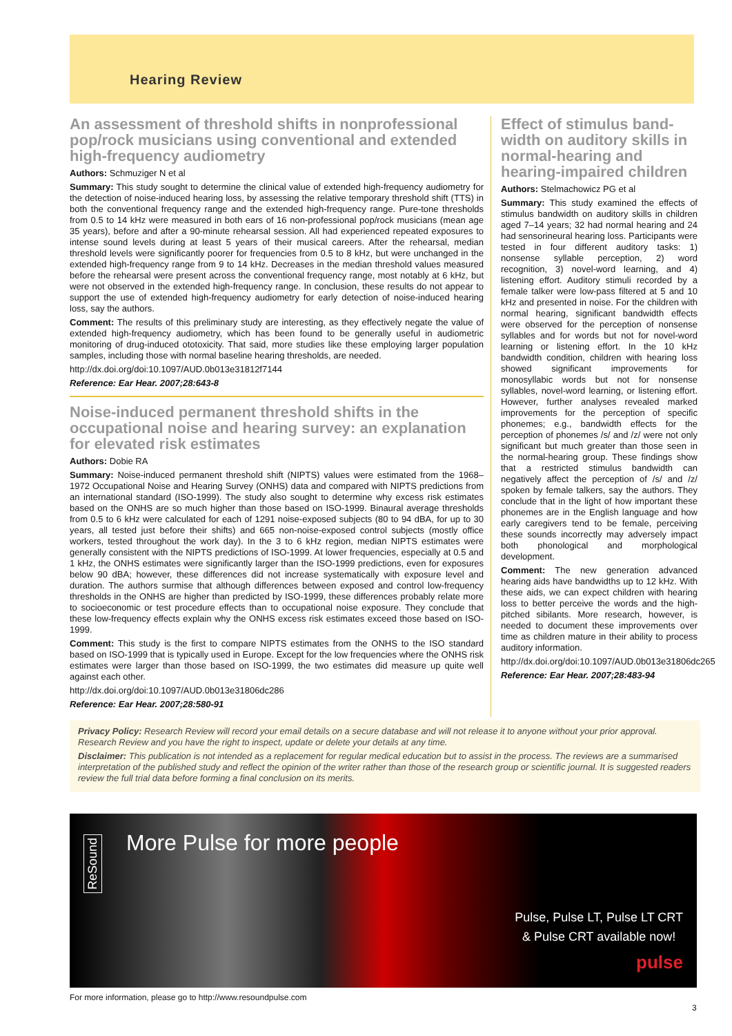Hearing Review
An assessment of threshold shifts in nonprofessional pop/rock musicians using conventional and extended high-frequency audiometry
Authors: Schmuziger N et al
Summary: This study sought to determine the clinical value of extended high-frequency audiometry for the detection of noise-induced hearing loss, by assessing the relative temporary threshold shift (TTS) in both the conventional frequency range and the extended high-frequency range. Pure-tone thresholds from 0.5 to 14 kHz were measured in both ears of 16 non-professional pop/rock musicians (mean age 35 years), before and after a 90-minute rehearsal session. All had experienced repeated exposures to intense sound levels during at least 5 years of their musical careers. After the rehearsal, median threshold levels were significantly poorer for frequencies from 0.5 to 8 kHz, but were unchanged in the extended high-frequency range from 9 to 14 kHz. Decreases in the median threshold values measured before the rehearsal were present across the conventional frequency range, most notably at 6 kHz, but were not observed in the extended high-frequency range. In conclusion, these results do not appear to support the use of extended high-frequency audiometry for early detection of noise-induced hearing loss, say the authors.
Comment: The results of this preliminary study are interesting, as they effectively negate the value of extended high-frequency audiometry, which has been found to be generally useful in audiometric monitoring of drug-induced ototoxicity. That said, more studies like these employing larger population samples, including those with normal baseline hearing thresholds, are needed.
http://dx.doi.org/doi:10.1097/AUD.0b013e31812f7144
Reference: Ear Hear. 2007;28:643-8
Noise-induced permanent threshold shifts in the occupational noise and hearing survey: an explanation for elevated risk estimates
Authors: Dobie RA
Summary: Noise-induced permanent threshold shift (NIPTS) values were estimated from the 1968–1972 Occupational Noise and Hearing Survey (ONHS) data and compared with NIPTS predictions from an international standard (ISO-1999). The study also sought to determine why excess risk estimates based on the ONHS are so much higher than those based on ISO-1999. Binaural average thresholds from 0.5 to 6 kHz were calculated for each of 1291 noise-exposed subjects (80 to 94 dBA, for up to 30 years, all tested just before their shifts) and 665 non-noise-exposed control subjects (mostly office workers, tested throughout the work day). In the 3 to 6 kHz region, median NIPTS estimates were generally consistent with the NIPTS predictions of ISO-1999. At lower frequencies, especially at 0.5 and 1 kHz, the ONHS estimates were significantly larger than the ISO-1999 predictions, even for exposures below 90 dBA; however, these differences did not increase systematically with exposure level and duration. The authors surmise that although differences between exposed and control low-frequency thresholds in the ONHS are higher than predicted by ISO-1999, these differences probably relate more to socioeconomic or test procedure effects than to occupational noise exposure. They conclude that these low-frequency effects explain why the ONHS excess risk estimates exceed those based on ISO-1999.
Comment: This study is the first to compare NIPTS estimates from the ONHS to the ISO standard based on ISO-1999 that is typically used in Europe. Except for the low frequencies where the ONHS risk estimates were larger than those based on ISO-1999, the two estimates did measure up quite well against each other.
http://dx.doi.org/doi:10.1097/AUD.0b013e31806dc286
Reference: Ear Hear. 2007;28:580-91
Effect of stimulus band-width on auditory skills in normal-hearing and hearing-impaired children
Authors: Stelmachowicz PG et al
Summary: This study examined the effects of stimulus bandwidth on auditory skills in children aged 7–14 years; 32 had normal hearing and 24 had sensorineural hearing loss. Participants were tested in four different auditory tasks: 1) nonsense syllable perception, 2) word recognition, 3) novel-word learning, and 4) listening effort. Auditory stimuli recorded by a female talker were low-pass filtered at 5 and 10 kHz and presented in noise. For the children with normal hearing, significant bandwidth effects were observed for the perception of nonsense syllables and for words but not for novel-word learning or listening effort. In the 10 kHz bandwidth condition, children with hearing loss showed significant improvements for monosyllabic words but not for nonsense syllables, novel-word learning, or listening effort. However, further analyses revealed marked improvements for the perception of specific phonemes; e.g., bandwidth effects for the perception of phonemes /s/ and /z/ were not only significant but much greater than those seen in the normal-hearing group. These findings show that a restricted stimulus bandwidth can negatively affect the perception of /s/ and /z/ spoken by female talkers, say the authors. They conclude that in the light of how important these phonemes are in the English language and how early caregivers tend to be female, perceiving these sounds incorrectly may adversely impact both phonological and morphological development.
Comment: The new generation advanced hearing aids have bandwidths up to 12 kHz. With these aids, we can expect children with hearing loss to better perceive the words and the high-pitched sibilants. More research, however, is needed to document these improvements over time as children mature in their ability to process auditory information.
http://dx.doi.org/doi:10.1097/AUD.0b013e31806dc265
Reference: Ear Hear. 2007;28:483-94
Privacy Policy: Research Review will record your email details on a secure database and will not release it to anyone without your prior approval. Research Review and you have the right to inspect, update or delete your details at any time.
Disclaimer: This publication is not intended as a replacement for regular medical education but to assist in the process. The reviews are a summarised interpretation of the published study and reflect the opinion of the writer rather than those of the research group or scientific journal. It is suggested readers review the full trial data before forming a final conclusion on its merits.
ReSound
More Pulse for more people
Pulse, Pulse LT, Pulse LT CRT
& Pulse CRT available now!
pulse
For more information, please go to http://www.resoundpulse.com
3